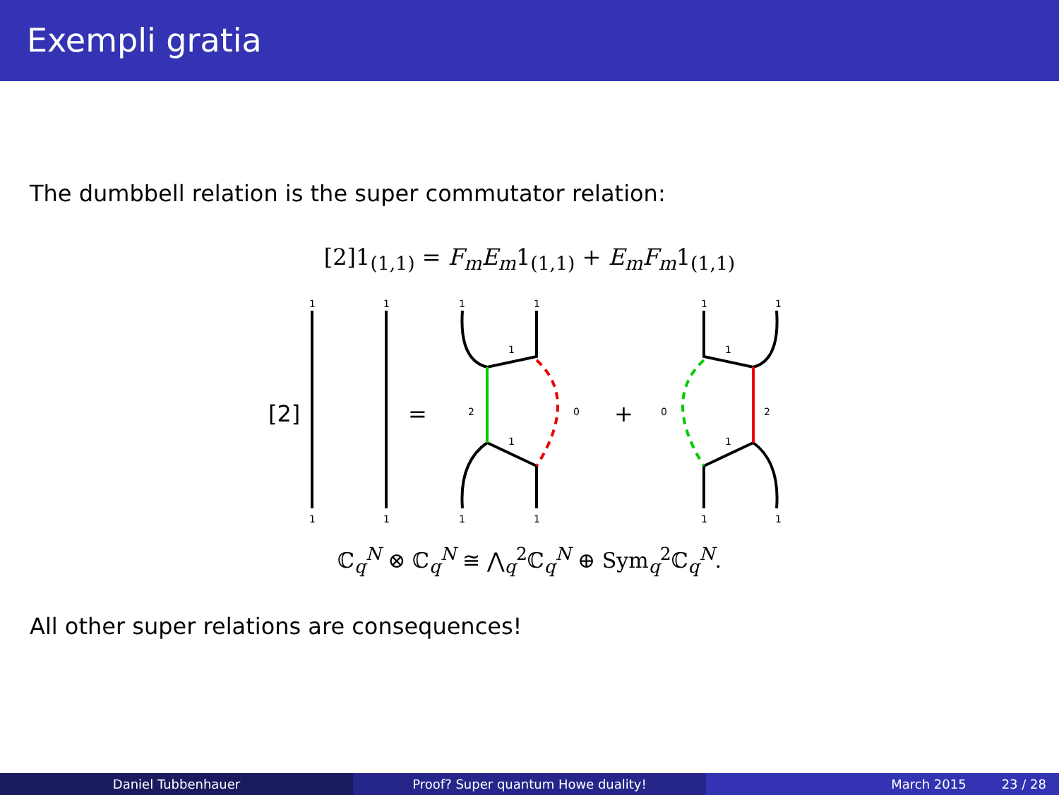Exempli gratia
The dumbbell relation is the super commutator relation:
[2]1<sub>(1,1)</sub> = F<sub>m</sub>E<sub>m</sub>1<sub>(1,1)</sub> + E<sub>m</sub>F<sub>m</sub>1<sub>(1,1)</sub>
[2]
=
+
1
1
1
1
1
1
1
1
1
1
1
1
1
1
1
1
2
0
0
2
ℂ<sub>q</sub><sup>N</sup> ⊗ ℂ<sub>q</sub><sup>N</sup> ≅ ⋀<sub>q</sub><sup>2</sup>ℂ<sub>q</sub><sup>N</sup> ⊕ Sym<sub>q</sub><sup>2</sup>ℂ<sub>q</sub><sup>N</sup>.
All other super relations are consequences!
Daniel Tubbenhauer Proof? Super quantum Howe duality! March 2015 23 / 28